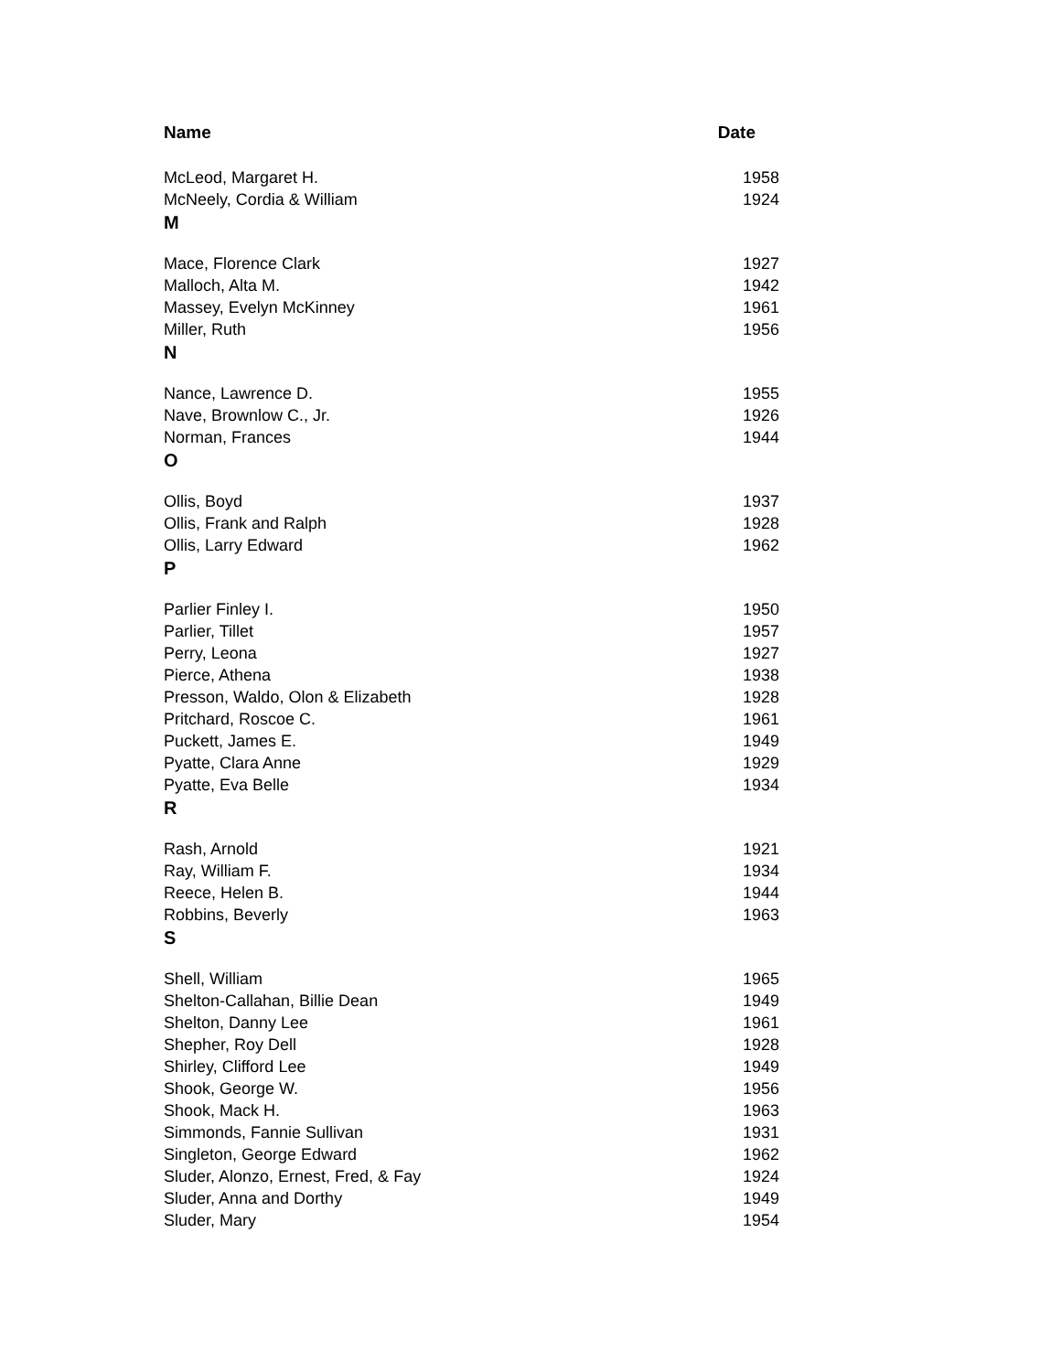| Name | Date |
| --- | --- |
| McLeod, Margaret H. | 1958 |
| McNeely, Cordia & William | 1924 |
| M | |
| Mace, Florence Clark | 1927 |
| Malloch, Alta M. | 1942 |
| Massey, Evelyn McKinney | 1961 |
| Miller, Ruth | 1956 |
| N | |
| Nance, Lawrence D. | 1955 |
| Nave, Brownlow C., Jr. | 1926 |
| Norman, Frances | 1944 |
| O | |
| Ollis, Boyd | 1937 |
| Ollis, Frank and Ralph | 1928 |
| Ollis, Larry Edward | 1962 |
| P | |
| Parlier Finley I. | 1950 |
| Parlier, Tillet | 1957 |
| Perry, Leona | 1927 |
| Pierce, Athena | 1938 |
| Presson, Waldo, Olon & Elizabeth | 1928 |
| Pritchard, Roscoe C. | 1961 |
| Puckett, James E. | 1949 |
| Pyatte, Clara Anne | 1929 |
| Pyatte, Eva Belle | 1934 |
| R | |
| Rash, Arnold | 1921 |
| Ray, William F. | 1934 |
| Reece, Helen B. | 1944 |
| Robbins, Beverly | 1963 |
| S | |
| Shell, William | 1965 |
| Shelton-Callahan, Billie Dean | 1949 |
| Shelton, Danny Lee | 1961 |
| Shepher, Roy Dell | 1928 |
| Shirley, Clifford Lee | 1949 |
| Shook, George W. | 1956 |
| Shook, Mack H. | 1963 |
| Simmonds, Fannie Sullivan | 1931 |
| Singleton, George Edward | 1962 |
| Sluder, Alonzo, Ernest, Fred, & Fay | 1924 |
| Sluder, Anna and Dorthy | 1949 |
| Sluder, Mary | 1954 |